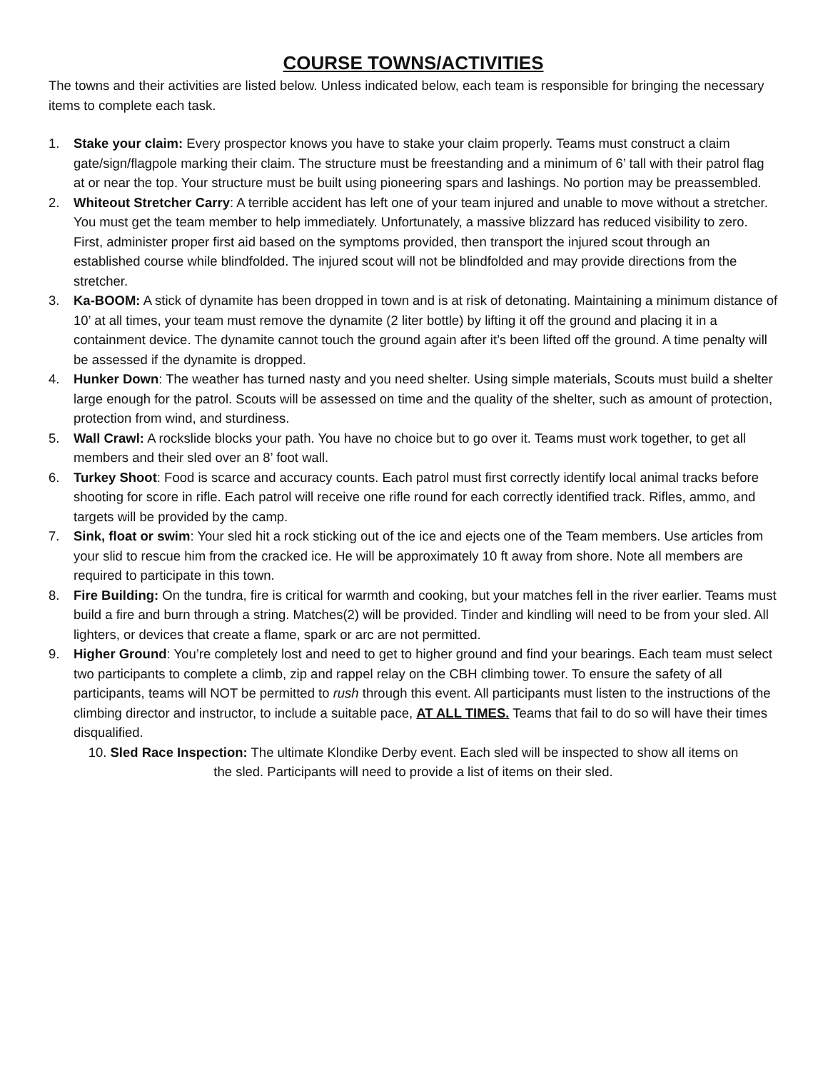COURSE TOWNS/ACTIVITIES
The towns and their activities are listed below. Unless indicated below, each team is responsible for bringing the necessary items to complete each task.
1. Stake your claim: Every prospector knows you have to stake your claim properly. Teams must construct a claim gate/sign/flagpole marking their claim. The structure must be freestanding and a minimum of 6’ tall with their patrol flag at or near the top. Your structure must be built using pioneering spars and lashings. No portion may be preassembled.
2. Whiteout Stretcher Carry: A terrible accident has left one of your team injured and unable to move without a stretcher. You must get the team member to help immediately. Unfortunately, a massive blizzard has reduced visibility to zero. First, administer proper first aid based on the symptoms provided, then transport the injured scout through an established course while blindfolded. The injured scout will not be blindfolded and may provide directions from the stretcher.
3. Ka-BOOM: A stick of dynamite has been dropped in town and is at risk of detonating. Maintaining a minimum distance of 10’ at all times, your team must remove the dynamite (2 liter bottle) by lifting it off the ground and placing it in a containment device. The dynamite cannot touch the ground again after it’s been lifted off the ground. A time penalty will be assessed if the dynamite is dropped.
4. Hunker Down: The weather has turned nasty and you need shelter. Using simple materials, Scouts must build a shelter large enough for the patrol. Scouts will be assessed on time and the quality of the shelter, such as amount of protection, protection from wind, and sturdiness.
5. Wall Crawl: A rockslide blocks your path. You have no choice but to go over it. Teams must work together, to get all members and their sled over an 8’ foot wall.
6. Turkey Shoot: Food is scarce and accuracy counts. Each patrol must first correctly identify local animal tracks before shooting for score in rifle. Each patrol will receive one rifle round for each correctly identified track. Rifles, ammo, and targets will be provided by the camp.
7. Sink, float or swim: Your sled hit a rock sticking out of the ice and ejects one of the Team members. Use articles from your slid to rescue him from the cracked ice. He will be approximately 10 ft away from shore. Note all members are required to participate in this town.
8. Fire Building: On the tundra, fire is critical for warmth and cooking, but your matches fell in the river earlier. Teams must build a fire and burn through a string. Matches(2) will be provided. Tinder and kindling will need to be from your sled. All lighters, or devices that create a flame, spark or arc are not permitted.
9. Higher Ground: You’re completely lost and need to get to higher ground and find your bearings. Each team must select two participants to complete a climb, zip and rappel relay on the CBH climbing tower. To ensure the safety of all participants, teams will NOT be permitted to rush through this event. All participants must listen to the instructions of the climbing director and instructor, to include a suitable pace, AT ALL TIMES. Teams that fail to do so will have their times disqualified.
10. Sled Race Inspection: The ultimate Klondike Derby event. Each sled will be inspected to show all items on
the sled. Participants will need to provide a list of items on their sled.